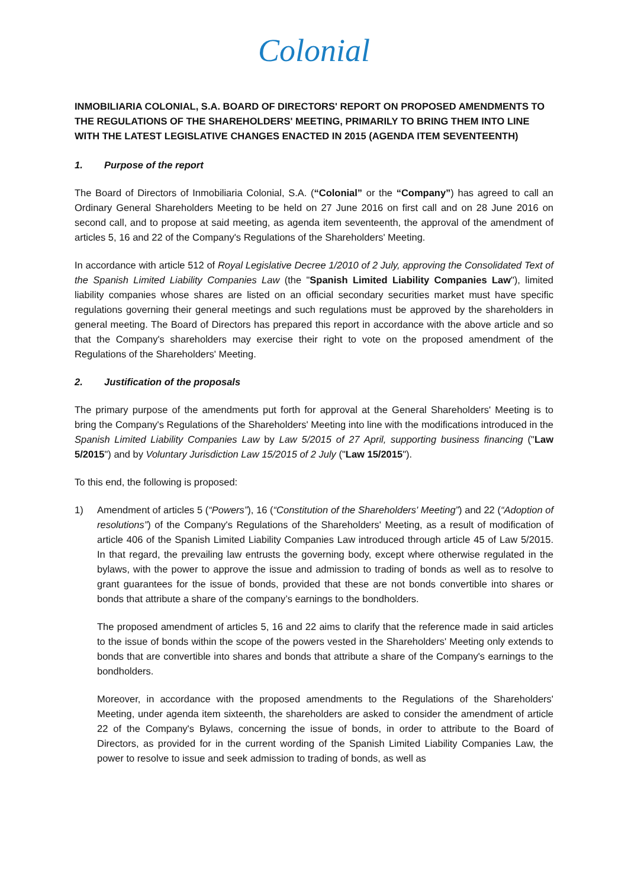Colonial
INMOBILIARIA COLONIAL, S.A. BOARD OF DIRECTORS' REPORT ON PROPOSED AMENDMENTS TO THE REGULATIONS OF THE SHAREHOLDERS' MEETING, PRIMARILY TO BRING THEM INTO LINE WITH THE LATEST LEGISLATIVE CHANGES ENACTED IN 2015 (AGENDA ITEM SEVENTEENTH)
1. Purpose of the report
The Board of Directors of Inmobiliaria Colonial, S.A. (“Colonial” or the “Company”) has agreed to call an Ordinary General Shareholders Meeting to be held on 27 June 2016 on first call and on 28 June 2016 on second call, and to propose at said meeting, as agenda item seventeenth, the approval of the amendment of articles 5, 16 and 22 of the Company's Regulations of the Shareholders' Meeting.
In accordance with article 512 of Royal Legislative Decree 1/2010 of 2 July, approving the Consolidated Text of the Spanish Limited Liability Companies Law (the "Spanish Limited Liability Companies Law"), limited liability companies whose shares are listed on an official secondary securities market must have specific regulations governing their general meetings and such regulations must be approved by the shareholders in general meeting. The Board of Directors has prepared this report in accordance with the above article and so that the Company's shareholders may exercise their right to vote on the proposed amendment of the Regulations of the Shareholders' Meeting.
2. Justification of the proposals
The primary purpose of the amendments put forth for approval at the General Shareholders' Meeting is to bring the Company's Regulations of the Shareholders' Meeting into line with the modifications introduced in the Spanish Limited Liability Companies Law by Law 5/2015 of 27 April, supporting business financing ("Law 5/2015") and by Voluntary Jurisdiction Law 15/2015 of 2 July ("Law 15/2015").
To this end, the following is proposed:
1) Amendment of articles 5 (“Powers”), 16 (“Constitution of the Shareholders' Meeting”) and 22 (“Adoption of resolutions”) of the Company's Regulations of the Shareholders' Meeting, as a result of modification of article 406 of the Spanish Limited Liability Companies Law introduced through article 45 of Law 5/2015. In that regard, the prevailing law entrusts the governing body, except where otherwise regulated in the bylaws, with the power to approve the issue and admission to trading of bonds as well as to resolve to grant guarantees for the issue of bonds, provided that these are not bonds convertible into shares or bonds that attribute a share of the company’s earnings to the bondholders.
The proposed amendment of articles 5, 16 and 22 aims to clarify that the reference made in said articles to the issue of bonds within the scope of the powers vested in the Shareholders' Meeting only extends to bonds that are convertible into shares and bonds that attribute a share of the Company's earnings to the bondholders.
Moreover, in accordance with the proposed amendments to the Regulations of the Shareholders' Meeting, under agenda item sixteenth, the shareholders are asked to consider the amendment of article 22 of the Company's Bylaws, concerning the issue of bonds, in order to attribute to the Board of Directors, as provided for in the current wording of the Spanish Limited Liability Companies Law, the power to resolve to issue and seek admission to trading of bonds, as well as